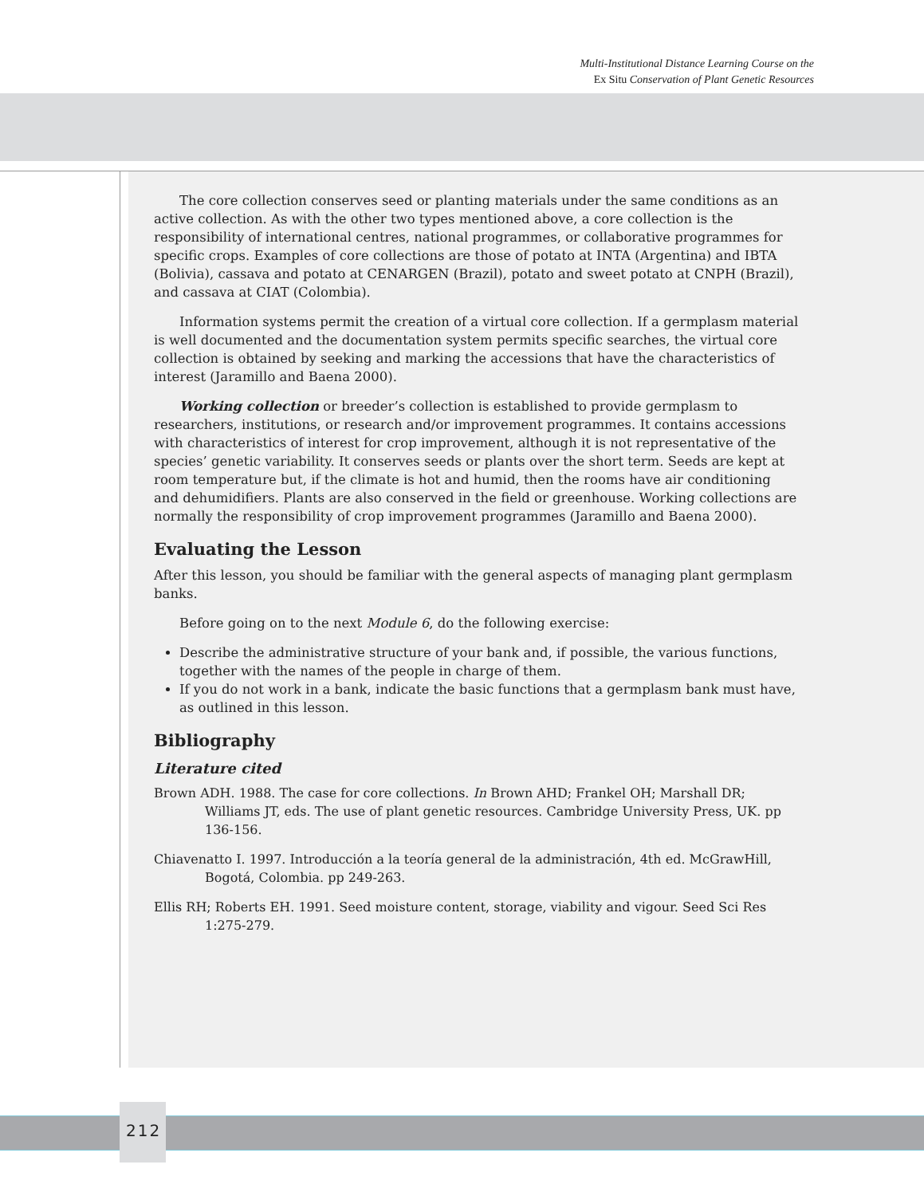Multi-Institutional Distance Learning Course on the
Ex Situ Conservation of Plant Genetic Resources
The core collection conserves seed or planting materials under the same conditions as an active collection. As with the other two types mentioned above, a core collection is the responsibility of international centres, national programmes, or collaborative programmes for specific crops. Examples of core collections are those of potato at INTA (Argentina) and IBTA (Bolivia), cassava and potato at CENARGEN (Brazil), potato and sweet potato at CNPH (Brazil), and cassava at CIAT (Colombia).
Information systems permit the creation of a virtual core collection. If a germplasm material is well documented and the documentation system permits specific searches, the virtual core collection is obtained by seeking and marking the accessions that have the characteristics of interest (Jaramillo and Baena 2000).
Working collection or breeder’s collection is established to provide germplasm to researchers, institutions, or research and/or improvement programmes. It contains accessions with characteristics of interest for crop improvement, although it is not representative of the species’ genetic variability. It conserves seeds or plants over the short term. Seeds are kept at room temperature but, if the climate is hot and humid, then the rooms have air conditioning and dehumidifiers. Plants are also conserved in the field or greenhouse. Working collections are normally the responsibility of crop improvement programmes (Jaramillo and Baena 2000).
Evaluating the Lesson
After this lesson, you should be familiar with the general aspects of managing plant germplasm banks.
Before going on to the next Module 6, do the following exercise:
Describe the administrative structure of your bank and, if possible, the various functions, together with the names of the people in charge of them.
If you do not work in a bank, indicate the basic functions that a germplasm bank must have, as outlined in this lesson.
Bibliography
Literature cited
Brown ADH. 1988. The case for core collections. In Brown AHD; Frankel OH; Marshall DR; Williams JT, eds. The use of plant genetic resources. Cambridge University Press, UK. pp 136-156.
Chiavenatto I. 1997. Introducción a la teoría general de la administración, 4th ed. McGrawHill, Bogotá, Colombia. pp 249-263.
Ellis RH; Roberts EH. 1991. Seed moisture content, storage, viability and vigour. Seed Sci Res 1:275-279.
212